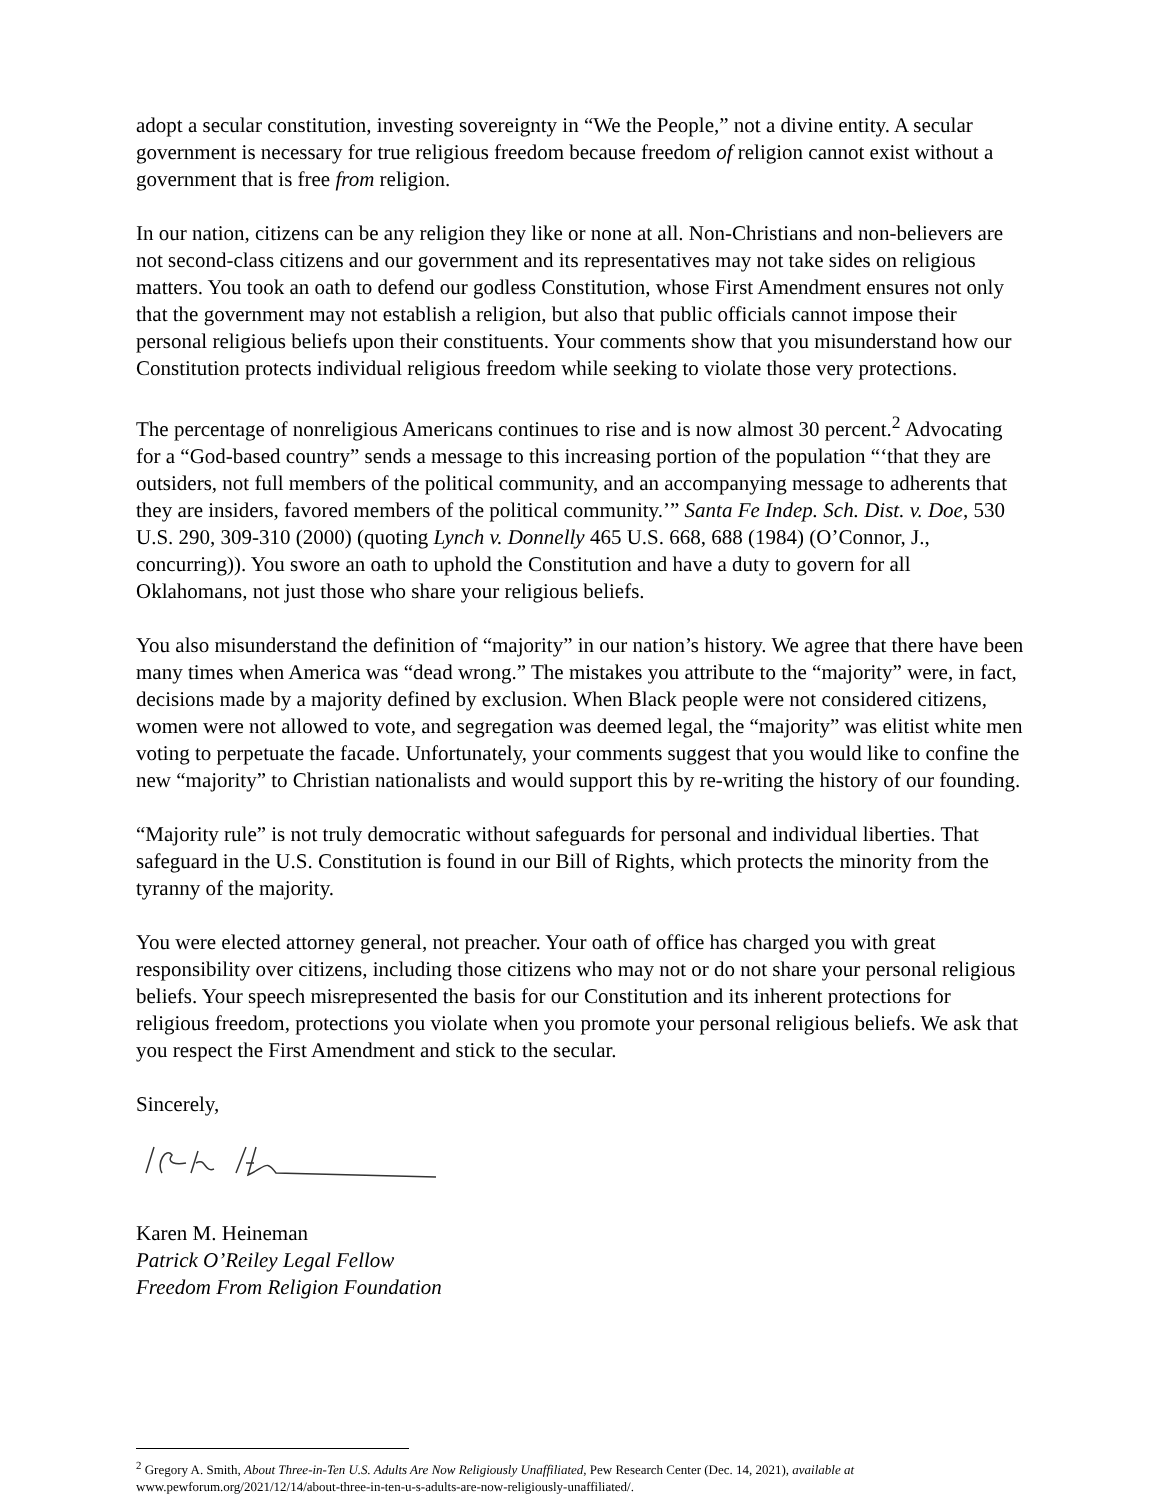adopt a secular constitution, investing sovereignty in “We the People,” not a divine entity. A secular government is necessary for true religious freedom because freedom of religion cannot exist without a government that is free from religion.
In our nation, citizens can be any religion they like or none at all. Non-Christians and non-believers are not second-class citizens and our government and its representatives may not take sides on religious matters. You took an oath to defend our godless Constitution, whose First Amendment ensures not only that the government may not establish a religion, but also that public officials cannot impose their personal religious beliefs upon their constituents. Your comments show that you misunderstand how our Constitution protects individual religious freedom while seeking to violate those very protections.
The percentage of nonreligious Americans continues to rise and is now almost 30 percent.<sup>2</sup> Advocating for a “God-based country” sends a message to this increasing portion of the population “‘that they are outsiders, not full members of the political community, and an accompanying message to adherents that they are insiders, favored members of the political community.’” Santa Fe Indep. Sch. Dist. v. Doe, 530 U.S. 290, 309-310 (2000) (quoting Lynch v. Donnelly 465 U.S. 668, 688 (1984) (O’Connor, J., concurring)). You swore an oath to uphold the Constitution and have a duty to govern for all Oklahomans, not just those who share your religious beliefs.
You also misunderstand the definition of “majority” in our nation’s history. We agree that there have been many times when America was “dead wrong.” The mistakes you attribute to the “majority” were, in fact, decisions made by a majority defined by exclusion. When Black people were not considered citizens, women were not allowed to vote, and segregation was deemed legal, the “majority” was elitist white men voting to perpetuate the facade. Unfortunately, your comments suggest that you would like to confine the new “majority” to Christian nationalists and would support this by re-writing the history of our founding.
“Majority rule” is not truly democratic without safeguards for personal and individual liberties. That safeguard in the U.S. Constitution is found in our Bill of Rights, which protects the minority from the tyranny of the majority.
You were elected attorney general, not preacher. Your oath of office has charged you with great responsibility over citizens, including those citizens who may not or do not share your personal religious beliefs. Your speech misrepresented the basis for our Constitution and its inherent protections for religious freedom, protections you violate when you promote your personal religious beliefs. We ask that you respect the First Amendment and stick to the secular.
Sincerely,
Karen M. Heineman
Patrick O’Reiley Legal Fellow
Freedom From Religion Foundation
<sup>2</sup> Gregory A. Smith, About Three-in-Ten U.S. Adults Are Now Religiously Unaffiliated, Pew Research Center (Dec. 14, 2021), available at www.pewforum.org/2021/12/14/about-three-in-ten-u-s-adults-are-now-religiously-unaffiliated/.